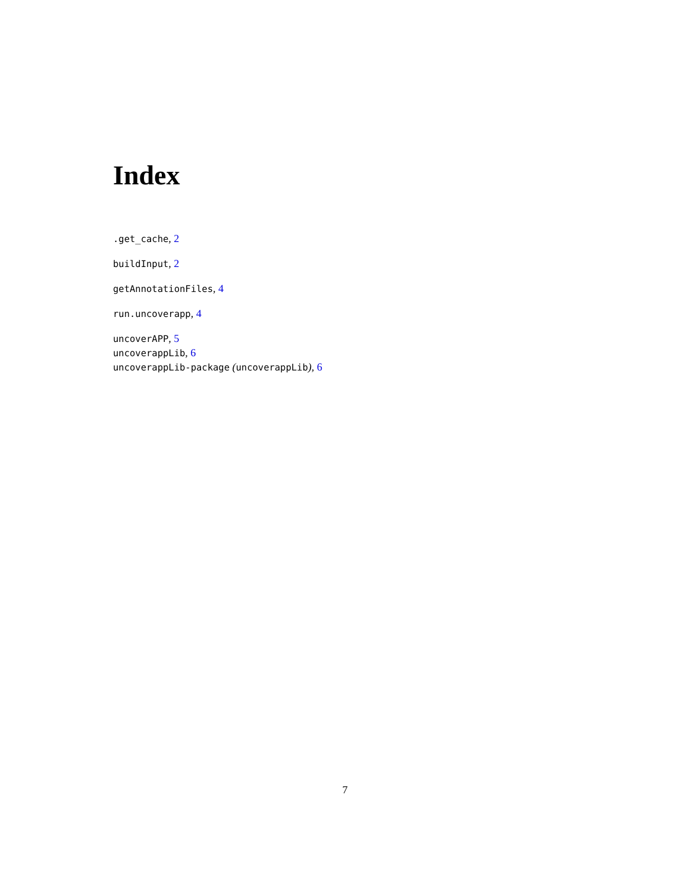Index
.get_cache, 2
buildInput, 2
getAnnotationFiles, 4
run.uncoverapp, 4
uncoverAPP, 5
uncoverappLib, 6
uncoverappLib-package (uncoverappLib), 6
7